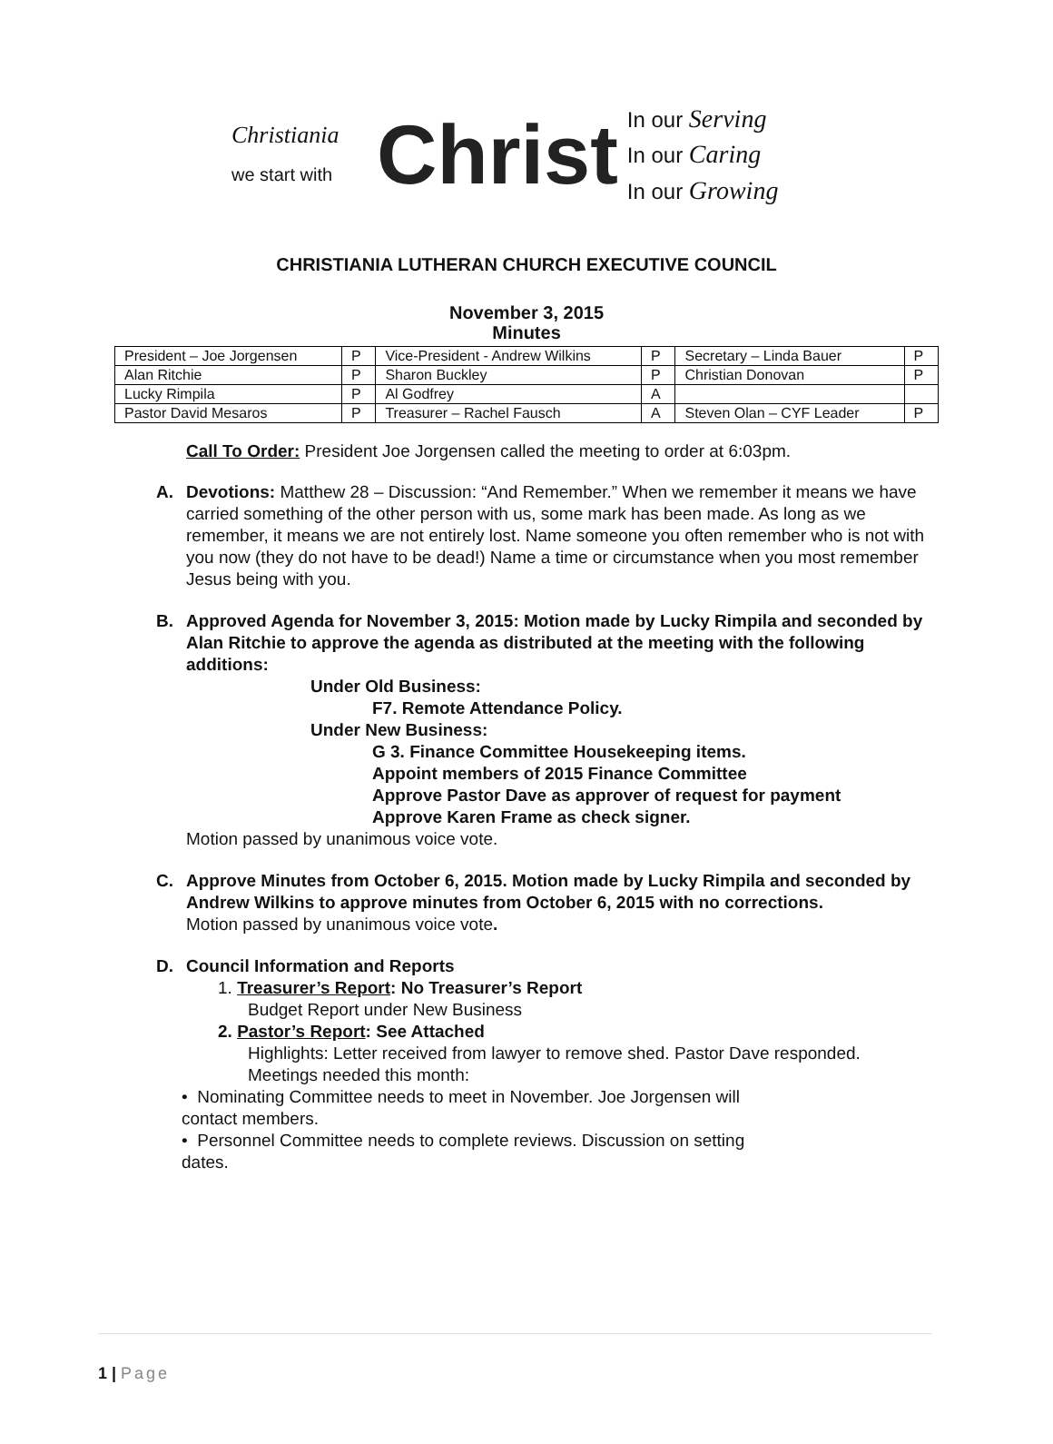Christiania
we start with
Christ
In our Serving
In our Caring
In our Growing
CHRISTIANIA LUTHERAN CHURCH EXECUTIVE COUNCIL
November 3, 2015
Minutes
| President – Joe Jorgensen | P | Vice-President - Andrew Wilkins | P | Secretary – Linda Bauer | P |
| Alan Ritchie | P | Sharon Buckley | P | Christian Donovan | P |
| Lucky Rimpila | P | Al Godfrey | A | | |
| Pastor David Mesaros | P | Treasurer – Rachel Fausch | A | Steven Olan – CYF Leader | P |
Call To Order: President Joe Jorgensen called the meeting to order at 6:03pm.
A. Devotions: Matthew 28 – Discussion: “And Remember.” When we remember it means we have carried something of the other person with us, some mark has been made. As long as we remember, it means we are not entirely lost. Name someone you often remember who is not with you now (they do not have to be dead!) Name a time or circumstance when you most remember Jesus being with you.
B. Approved Agenda for November 3, 2015: Motion made by Lucky Rimpila and seconded by Alan Ritchie to approve the agenda as distributed at the meeting with the following additions:
Under Old Business:
F7. Remote Attendance Policy.
Under New Business:
G 3. Finance Committee Housekeeping items.
Appoint members of 2015 Finance Committee
Approve Pastor Dave as approver of request for payment
Approve Karen Frame as check signer.
Motion passed by unanimous voice vote.
C. Approve Minutes from October 6, 2015. Motion made by Lucky Rimpila and seconded by Andrew Wilkins to approve minutes from October 6, 2015 with no corrections.
Motion passed by unanimous voice vote.
D. Council Information and Reports
1. Treasurer’s Report: No Treasurer’s Report
Budget Report under New Business
2. Pastor’s Report: See Attached
Highlights: Letter received from lawyer to remove shed. Pastor Dave responded.
Meetings needed this month:
• Nominating Committee needs to meet in November. Joe Jorgensen will contact members.
• Personnel Committee needs to complete reviews. Discussion on setting dates.
1 | Page